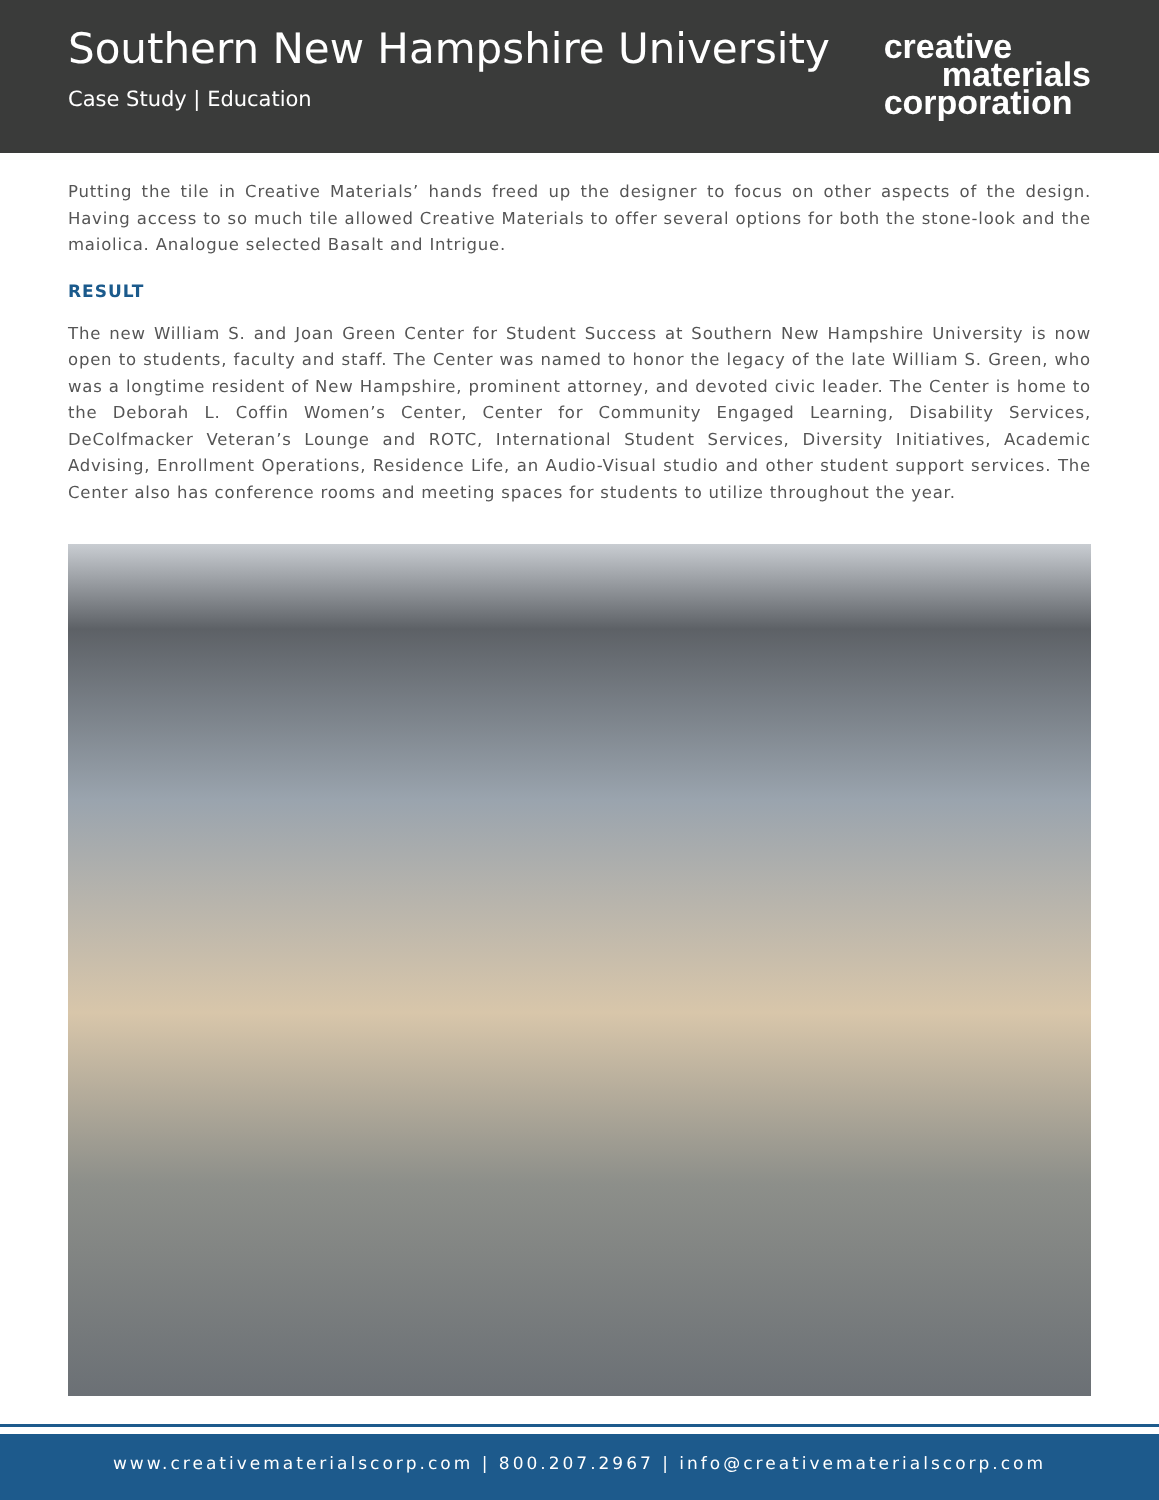Southern New Hampshire University
Case Study | Education
creative
materials
corporation
Putting the tile in Creative Materials’ hands freed up the designer to focus on other aspects of the design. Having access to so much tile allowed Creative Materials to offer several options for both the stone-look and the maiolica. Analogue selected Basalt and Intrigue.
RESULT
The new William S. and Joan Green Center for Student Success at Southern New Hampshire University is now open to students, faculty and staff. The Center was named to honor the legacy of the late William S. Green, who was a longtime resident of New Hampshire, prominent attorney, and devoted civic leader. The Center is home to the Deborah L. Coffin Women’s Center, Center for Community Engaged Learning, Disability Services, DeColfmacker Veteran’s Lounge and ROTC, International Student Services, Diversity Initiatives, Academic Advising, Enrollment Operations, Residence Life, an Audio-Visual studio and other student support services. The Center also has conference rooms and meeting spaces for students to utilize throughout the year.
www.creativematerialscorp.com | 800.207.2967 | info@creativematerialscorp.com